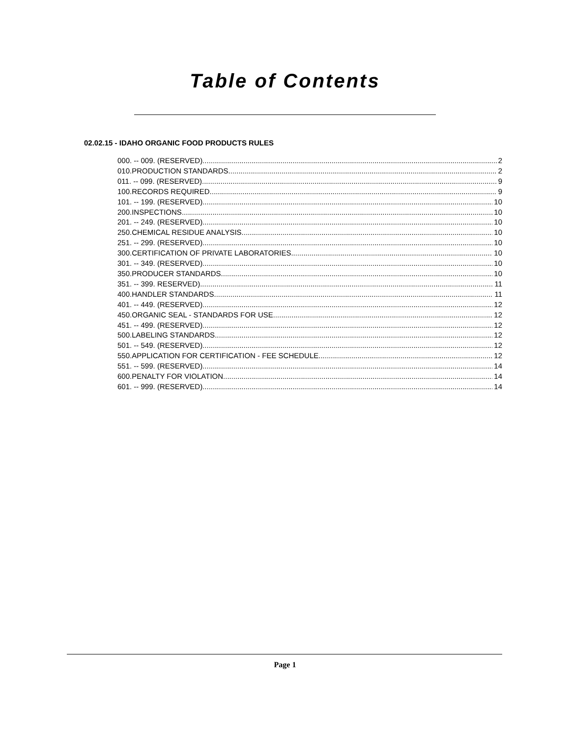Table of Contents
02.02.15 - IDAHO ORGANIC FOOD PRODUCTS RULES
000. -- 009. (RESERVED). 2
010.PRODUCTION STANDARDS. 2
011. -- 099. (RESERVED). 9
100.RECORDS REQUIRED. 9
101. -- 199. (RESERVED). 10
200.INSPECTIONS. 10
201. -- 249. (RESERVED). 10
250.CHEMICAL RESIDUE ANALYSIS. 10
251. -- 299. (RESERVED). 10
300.CERTIFICATION OF PRIVATE LABORATORIES. 10
301. -- 349. (RESERVED). 10
350.PRODUCER STANDARDS. 10
351. -- 399. RESERVED). 11
400.HANDLER STANDARDS. 11
401. -- 449. (RESERVED). 12
450.ORGANIC SEAL - STANDARDS FOR USE. 12
451. -- 499. (RESERVED). 12
500.LABELING STANDARDS. 12
501. -- 549. (RESERVED). 12
550.APPLICATION FOR CERTIFICATION - FEE SCHEDULE. 12
551. -- 599. (RESERVED). 14
600.PENALTY FOR VIOLATION. 14
601. -- 999. (RESERVED). 14
Page 1